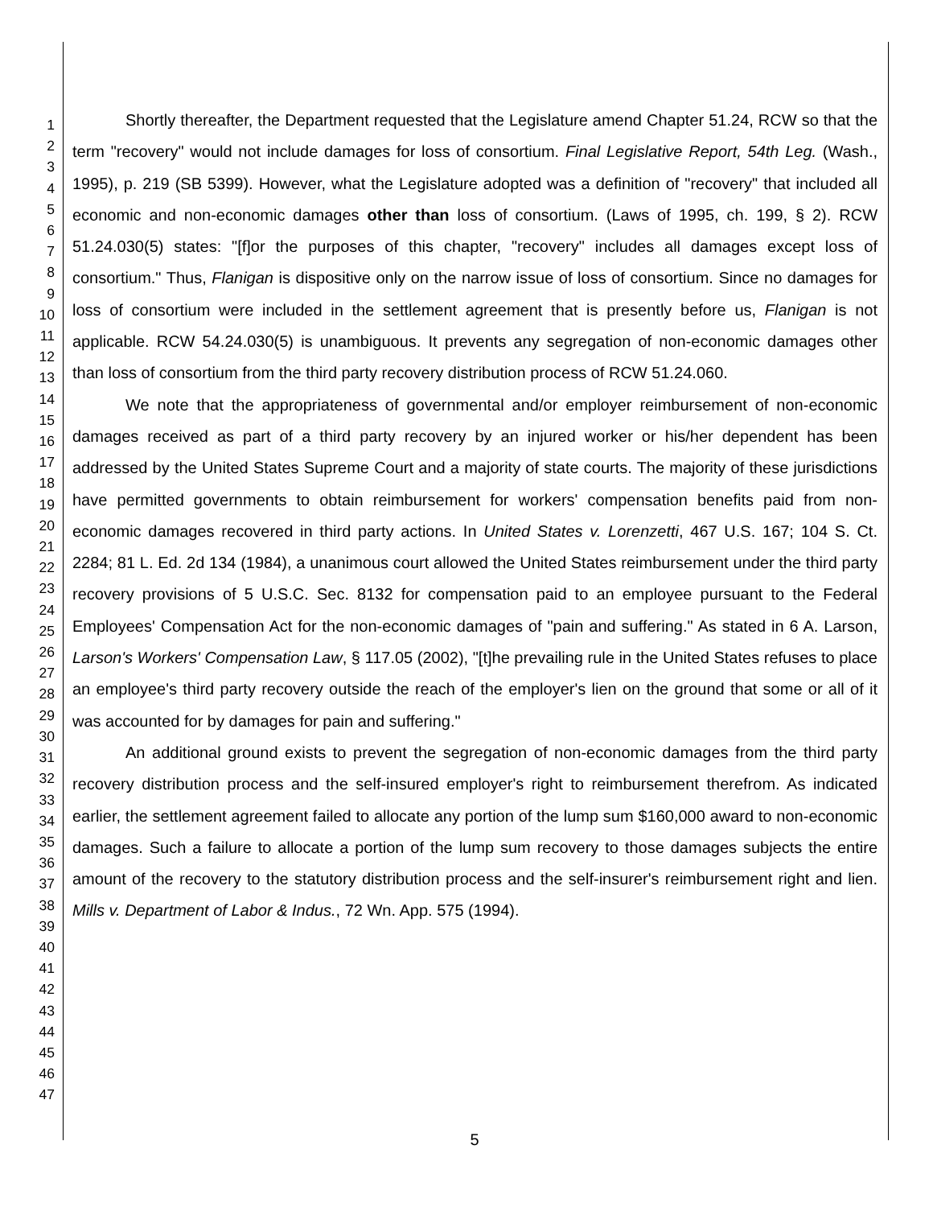1
2
3
4
5
6
7
8
9
10
11
12
13
14
15
16
17
18
19
20
21
22
23
24
25
26
27
28
29
30
31
32
33
34
35
36
37
38
39
40
41
42
43
44
45
46
47
Shortly thereafter, the Department requested that the Legislature amend Chapter 51.24, RCW so that the term "recovery" would not include damages for loss of consortium. Final Legislative Report, 54th Leg. (Wash., 1995), p. 219 (SB 5399). However, what the Legislature adopted was a definition of "recovery" that included all economic and non-economic damages other than loss of consortium. (Laws of 1995, ch. 199, § 2). RCW 51.24.030(5) states: "[f]or the purposes of this chapter, "recovery" includes all damages except loss of consortium." Thus, Flanigan is dispositive only on the narrow issue of loss of consortium. Since no damages for loss of consortium were included in the settlement agreement that is presently before us, Flanigan is not applicable. RCW 54.24.030(5) is unambiguous. It prevents any segregation of non-economic damages other than loss of consortium from the third party recovery distribution process of RCW 51.24.060.
We note that the appropriateness of governmental and/or employer reimbursement of non-economic damages received as part of a third party recovery by an injured worker or his/her dependent has been addressed by the United States Supreme Court and a majority of state courts. The majority of these jurisdictions have permitted governments to obtain reimbursement for workers' compensation benefits paid from non-economic damages recovered in third party actions. In United States v. Lorenzetti, 467 U.S. 167; 104 S. Ct. 2284; 81 L. Ed. 2d 134 (1984), a unanimous court allowed the United States reimbursement under the third party recovery provisions of 5 U.S.C. Sec. 8132 for compensation paid to an employee pursuant to the Federal Employees' Compensation Act for the non-economic damages of "pain and suffering." As stated in 6 A. Larson, Larson's Workers' Compensation Law, § 117.05 (2002), "[t]he prevailing rule in the United States refuses to place an employee's third party recovery outside the reach of the employer's lien on the ground that some or all of it was accounted for by damages for pain and suffering."
An additional ground exists to prevent the segregation of non-economic damages from the third party recovery distribution process and the self-insured employer's right to reimbursement therefrom. As indicated earlier, the settlement agreement failed to allocate any portion of the lump sum $160,000 award to non-economic damages. Such a failure to allocate a portion of the lump sum recovery to those damages subjects the entire amount of the recovery to the statutory distribution process and the self-insurer's reimbursement right and lien. Mills v. Department of Labor & Indus., 72 Wn. App. 575 (1994).
5